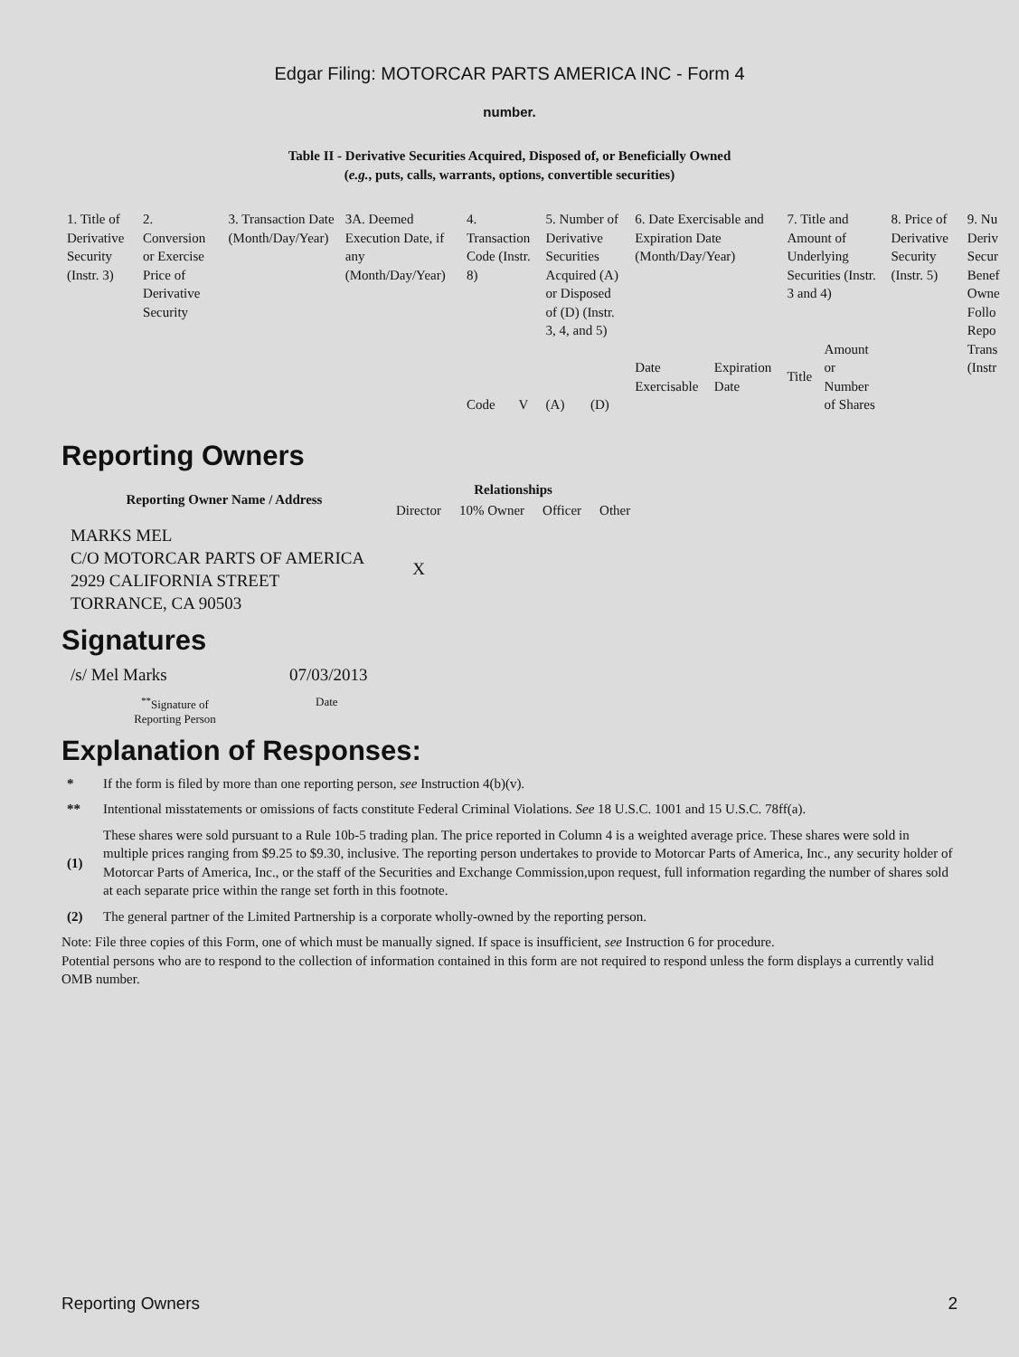Edgar Filing: MOTORCAR PARTS AMERICA INC - Form 4
number.
Table II - Derivative Securities Acquired, Disposed of, or Beneficially Owned
(e.g., puts, calls, warrants, options, convertible securities)
| 1. Title of Derivative Security (Instr. 3) | 2. Conversion or Exercise Price of Derivative Security | 3. Transaction Date (Month/Day/Year) | 3A. Deemed Execution Date, if any (Month/Day/Year) | 4. Transaction Code (Instr. 8) | | 5. Number of Derivative Securities Acquired (A) or Disposed of (D) (Instr. 3, 4, and 5) | | 6. Date Exercisable and Expiration Date (Month/Day/Year) | | 7. Title and Amount of Underlying Securities (Instr. 3 and 4) | | 8. Price of Derivative Security (Instr. 5) | 9. Nu Deriv Secur Benef Owne Follo Repo Trans (Instr |
| | | | | Code | V | (A) | (D) | Date Exercisable | Expiration Date | Title | Amount or Number of Shares | | |
Reporting Owners
| Reporting Owner Name / Address | Relationships | | | |
| --- | --- | --- | --- | --- |
| | Director | 10% Owner | Officer | Other |
| MARKS MEL C/O MOTORCAR PARTS OF AMERICA 2929 CALIFORNIA STREET TORRANCE, CA 90503 | X | | | |
Signatures
| /s/ Mel Marks | 07/03/2013 |
| <sup>**</sup> Signature of Reporting Person | Date |
Explanation of Responses:
* If the form is filed by more than one reporting person, see Instruction 4(b)(v).
** Intentional misstatements or omissions of facts constitute Federal Criminal Violations. See 18 U.S.C. 1001 and 15 U.S.C. 78ff(a).
(1) These shares were sold pursuant to a Rule 10b-5 trading plan. The price reported in Column 4 is a weighted average price. These shares were sold in multiple prices ranging from $9.25 to $9.30, inclusive. The reporting person undertakes to provide to Motorcar Parts of America, Inc., any security holder of Motorcar Parts of America, Inc., or the staff of the Securities and Exchange Commission,upon request, full information regarding the number of shares sold at each separate price within the range set forth in this footnote.
(2) The general partner of the Limited Partnership is a corporate wholly-owned by the reporting person.
Note: File three copies of this Form, one of which must be manually signed. If space is insufficient, see Instruction 6 for procedure.
Potential persons who are to respond to the collection of information contained in this form are not required to respond unless the form displays a currently valid OMB number.
Reporting Owners 2